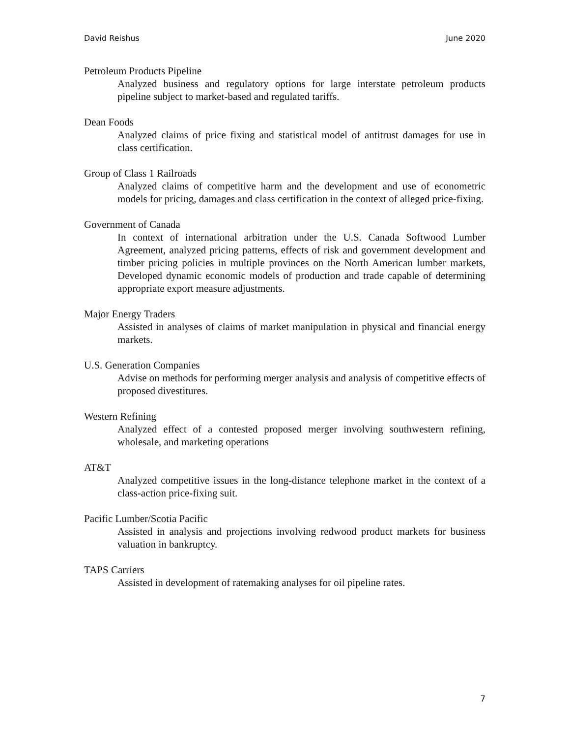David Reishus June 2020
Petroleum Products Pipeline
Analyzed business and regulatory options for large interstate petroleum products pipeline subject to market-based and regulated tariffs.
Dean Foods
Analyzed claims of price fixing and statistical model of antitrust damages for use in class certification.
Group of Class 1 Railroads
Analyzed claims of competitive harm and the development and use of econometric models for pricing, damages and class certification in the context of alleged price-fixing.
Government of Canada
In context of international arbitration under the U.S. Canada Softwood Lumber Agreement, analyzed pricing patterns, effects of risk and government development and timber pricing policies in multiple provinces on the North American lumber markets, Developed dynamic economic models of production and trade capable of determining appropriate export measure adjustments.
Major Energy Traders
Assisted in analyses of claims of market manipulation in physical and financial energy markets.
U.S. Generation Companies
Advise on methods for performing merger analysis and analysis of competitive effects of proposed divestitures.
Western Refining
Analyzed effect of a contested proposed merger involving southwestern refining, wholesale, and marketing operations
AT&T
Analyzed competitive issues in the long-distance telephone market in the context of a class-action price-fixing suit.
Pacific Lumber/Scotia Pacific
Assisted in analysis and projections involving redwood product markets for business valuation in bankruptcy.
TAPS Carriers
Assisted in development of ratemaking analyses for oil pipeline rates.
7